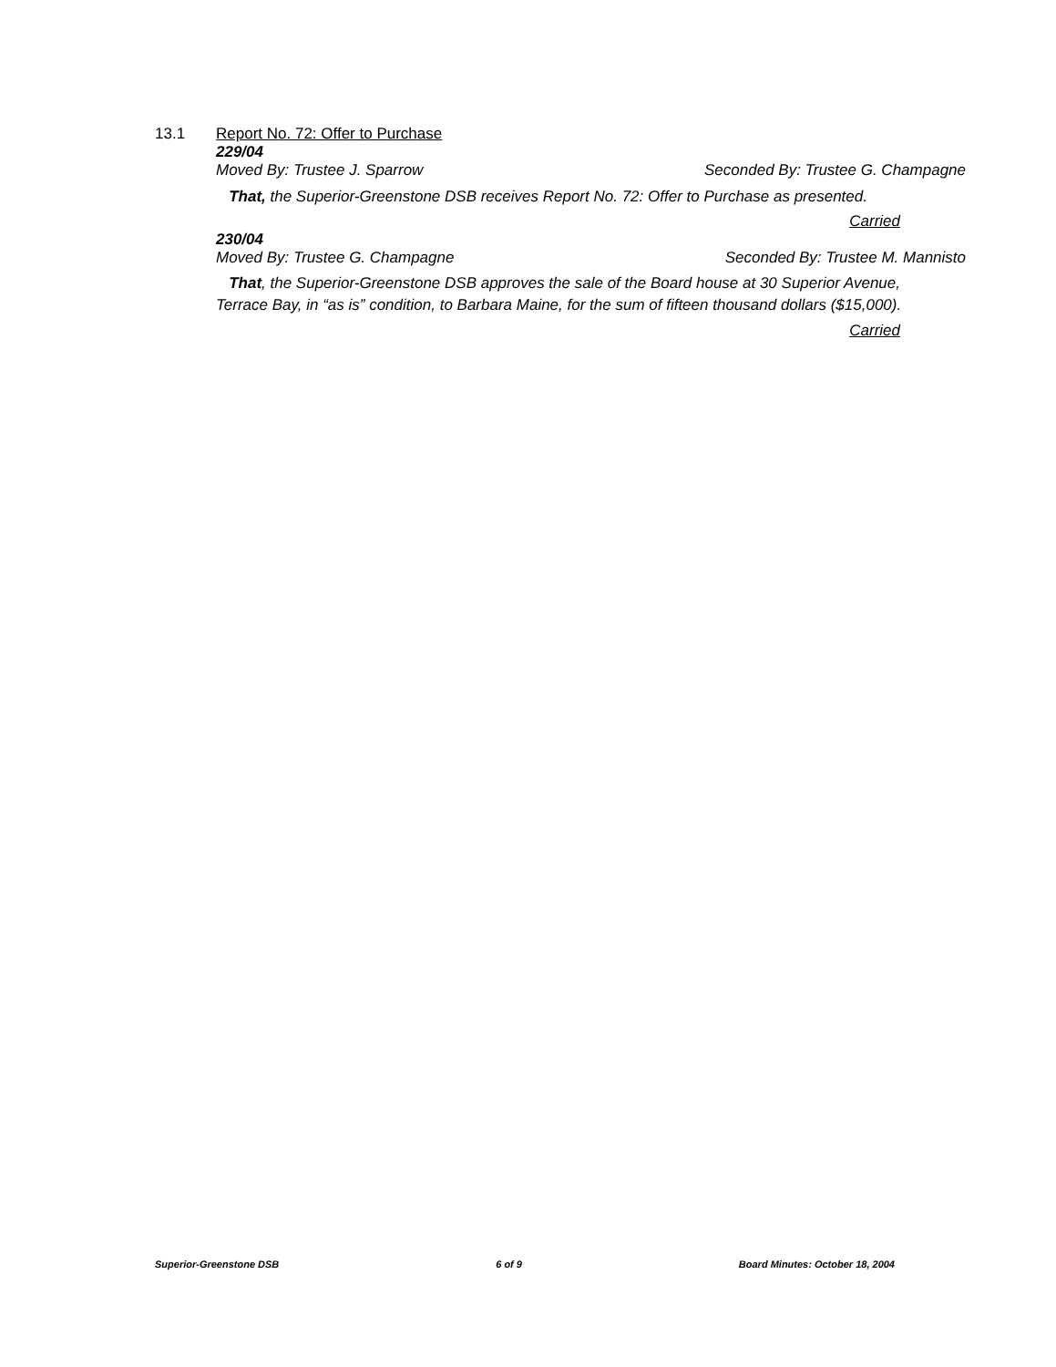13.1 Report No. 72: Offer to Purchase
229/04
Moved By: Trustee J. Sparrow Seconded By: Trustee G. Champagne
That, the Superior-Greenstone DSB receives Report No. 72: Offer to Purchase as presented.
Carried
230/04
Moved By: Trustee G. Champagne Seconded By: Trustee M. Mannisto
That, the Superior-Greenstone DSB approves the sale of the Board house at 30 Superior Avenue, Terrace Bay, in “as is” condition, to Barbara Maine, for the sum of fifteen thousand dollars ($15,000).
Carried
Superior-Greenstone DSB 6 of 9 Board Minutes: October 18, 2004